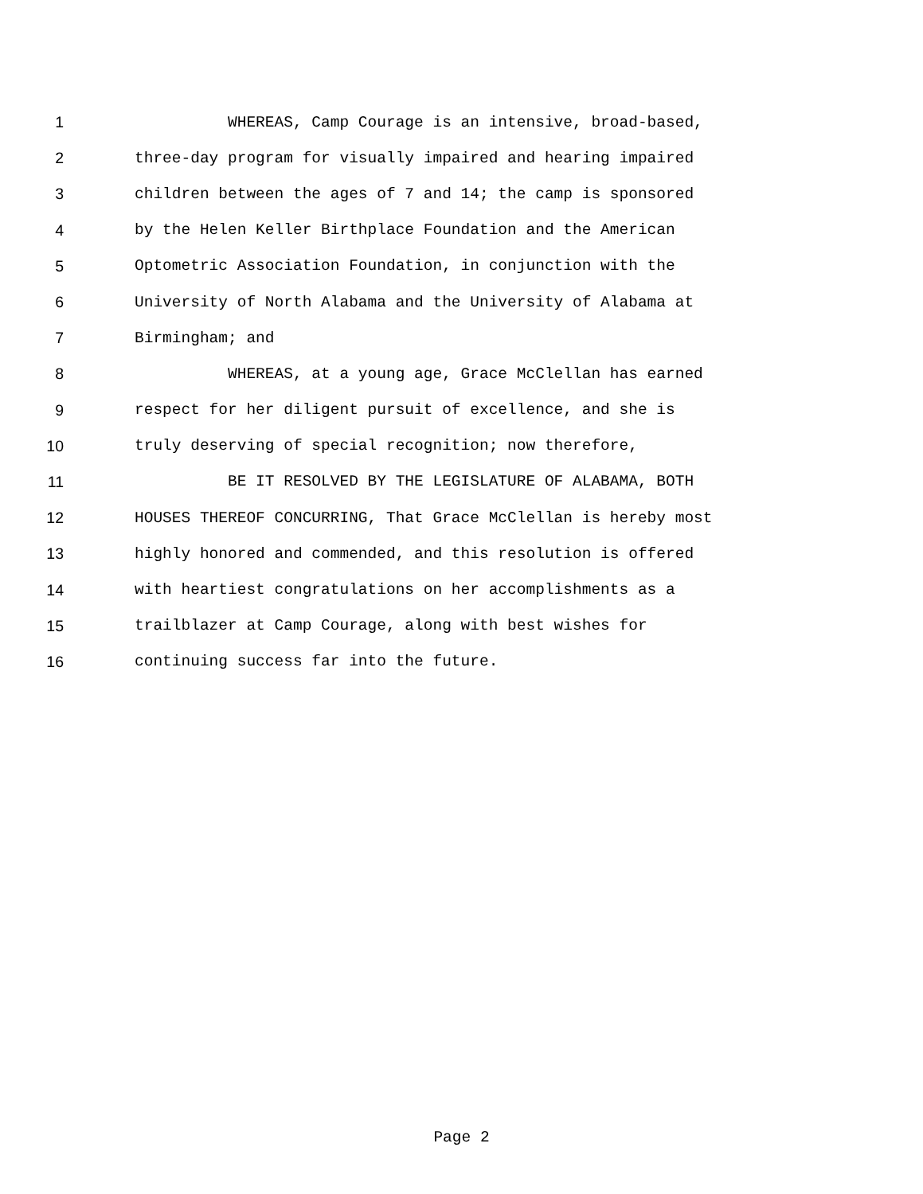1 WHEREAS, Camp Courage is an intensive, broad-based,
2 three-day program for visually impaired and hearing impaired
3 children between the ages of 7 and 14; the camp is sponsored
4 by the Helen Keller Birthplace Foundation and the American
5 Optometric Association Foundation, in conjunction with the
6 University of North Alabama and the University of Alabama at
7 Birmingham; and
8 WHEREAS, at a young age, Grace McClellan has earned
9 respect for her diligent pursuit of excellence, and she is
10 truly deserving of special recognition; now therefore,
11 BE IT RESOLVED BY THE LEGISLATURE OF ALABAMA, BOTH
12 HOUSES THEREOF CONCURRING, That Grace McClellan is hereby most
13 highly honored and commended, and this resolution is offered
14 with heartiest congratulations on her accomplishments as a
15 trailblazer at Camp Courage, along with best wishes for
16 continuing success far into the future.
Page 2